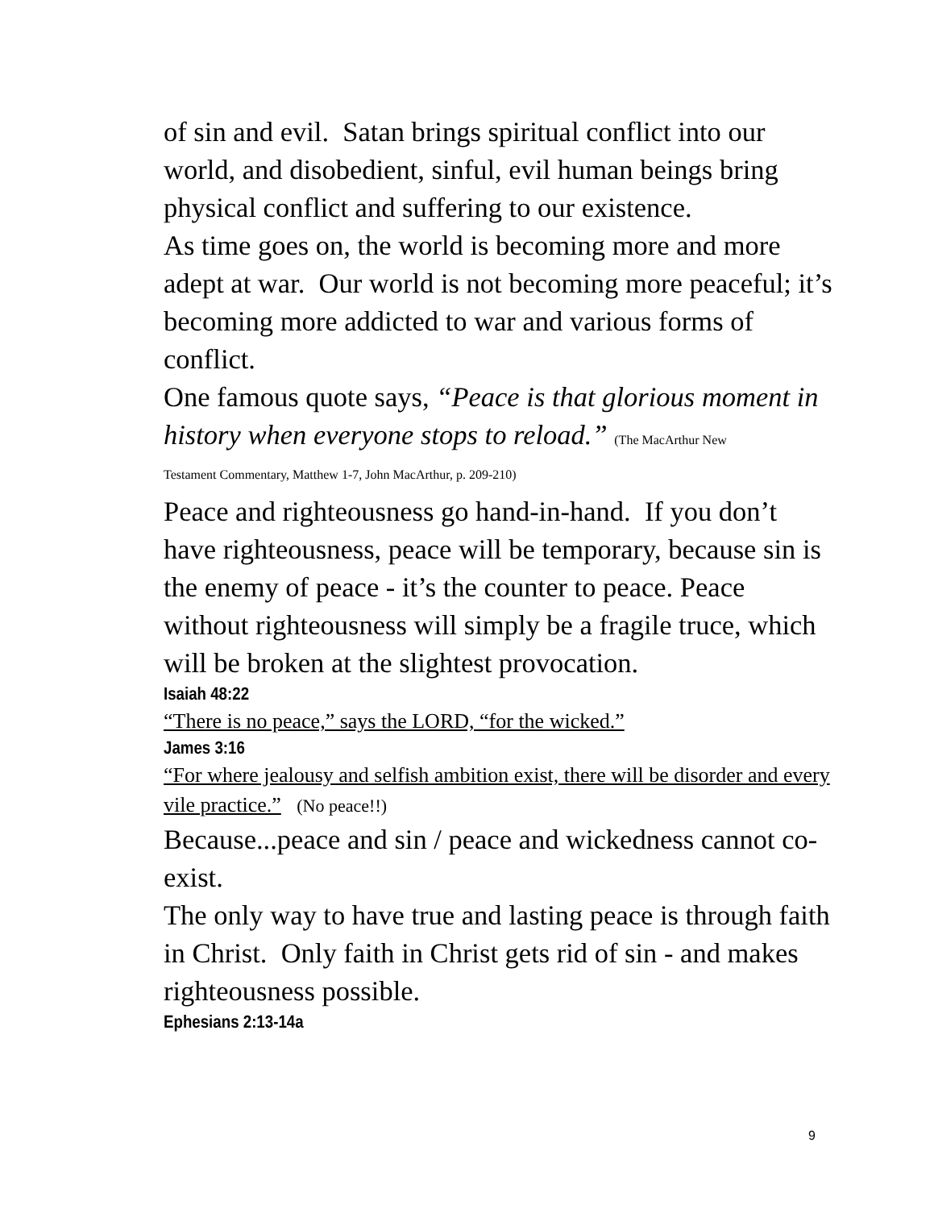of sin and evil. Satan brings spiritual conflict into our world, and disobedient, sinful, evil human beings bring physical conflict and suffering to our existence.
As time goes on, the world is becoming more and more adept at war. Our world is not becoming more peaceful; it’s becoming more addicted to war and various forms of conflict.
One famous quote says, “Peace is that glorious moment in history when everyone stops to reload.” (The MacArthur New
Testament Commentary, Matthew 1-7, John MacArthur, p. 209-210)
Peace and righteousness go hand-in-hand. If you don’t have righteousness, peace will be temporary, because sin is the enemy of peace - it’s the counter to peace. Peace without righteousness will simply be a fragile truce, which will be broken at the slightest provocation.
Isaiah 48:22
“There is no peace,” says the LORD, “for the wicked.”
James 3:16
“For where jealousy and selfish ambition exist, there will be disorder and every vile practice.” (No peace!!)
Because...peace and sin / peace and wickedness cannot co-exist.
The only way to have true and lasting peace is through faith in Christ. Only faith in Christ gets rid of sin - and makes righteousness possible.
Ephesians 2:13-14a
9